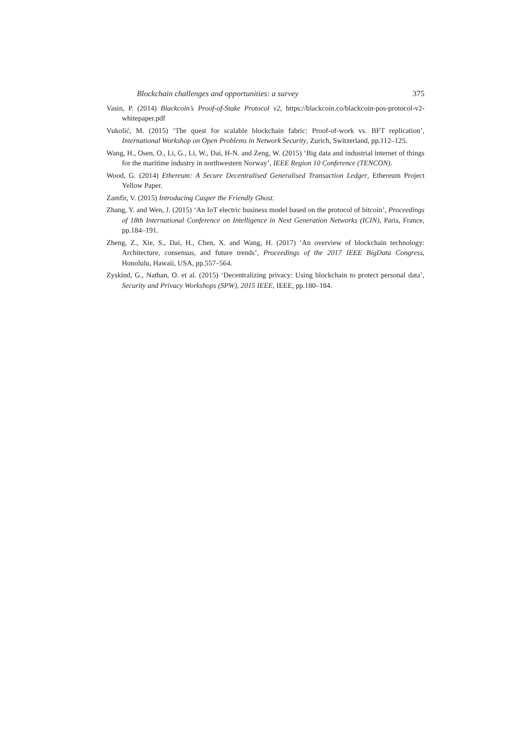Blockchain challenges and opportunities: a survey 375
Vasin, P. (2014) Blackcoin’s Proof-of-Stake Protocol v2, https://blackcoin.co/blackcoin-pos-protocol-v2-whitepaper.pdf
Vukolić, M. (2015) ‘The quest for scalable blockchain fabric: Proof-of-work vs. BFT replication’, International Workshop on Open Problems in Network Security, Zurich, Switzerland, pp.112–125.
Wang, H., Osen, O., Li, G., Li, W., Dai, H-N. and Zeng, W. (2015) ‘Big data and industrial internet of things for the maritime industry in northwestern Norway’, IEEE Region 10 Conference (TENCON).
Wood, G. (2014) Ethereum: A Secure Decentralised Generalised Transaction Ledger, Ethereum Project Yellow Paper.
Zamfir, V. (2015) Introducing Casper the Friendly Ghost.
Zhang, Y. and Wen, J. (2015) ‘An IoT electric business model based on the protocol of bitcoin’, Proceedings of 18th International Conference on Intelligence in Next Generation Networks (ICIN), Paris, France, pp.184–191.
Zheng, Z., Xie, S., Dai, H., Chen, X. and Wang, H. (2017) ‘An overview of blockchain technology: Architecture, consensus, and future trends’, Proceedings of the 2017 IEEE BigData Congress, Honolulu, Hawaii, USA, pp.557–564.
Zyskind, G., Nathan, O. et al. (2015) ‘Decentralizing privacy: Using blockchain to protect personal data’, Security and Privacy Workshops (SPW), 2015 IEEE, IEEE, pp.180–184.